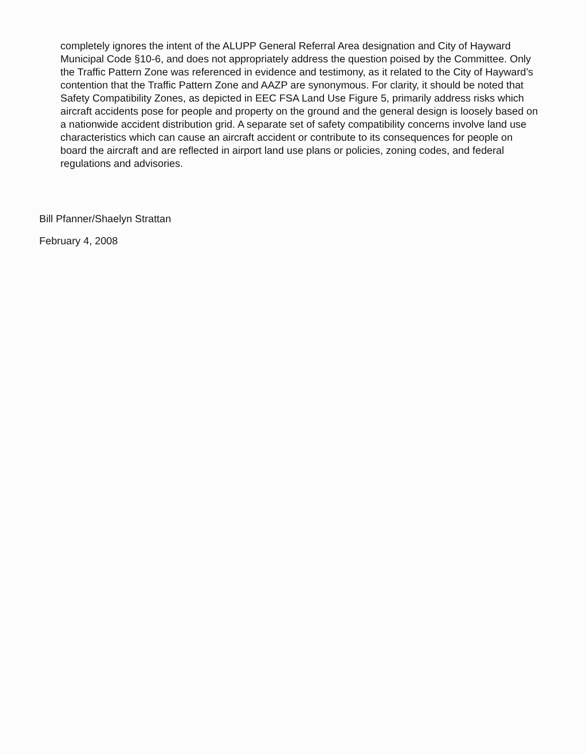completely ignores the intent of the ALUPP General Referral Area designation and City of Hayward Municipal Code §10-6, and does not appropriately address the question poised by the Committee. Only the Traffic Pattern Zone was referenced in evidence and testimony, as it related to the City of Hayward’s contention that the Traffic Pattern Zone and AAZP are synonymous. For clarity, it should be noted that Safety Compatibility Zones, as depicted in EEC FSA Land Use Figure 5, primarily address risks which aircraft accidents pose for people and property on the ground and the general design is loosely based on a nationwide accident distribution grid. A separate set of safety compatibility concerns involve land use characteristics which can cause an aircraft accident or contribute to its consequences for people on board the aircraft and are reflected in airport land use plans or policies, zoning codes, and federal regulations and advisories.
Bill Pfanner/Shaelyn Strattan
February 4, 2008